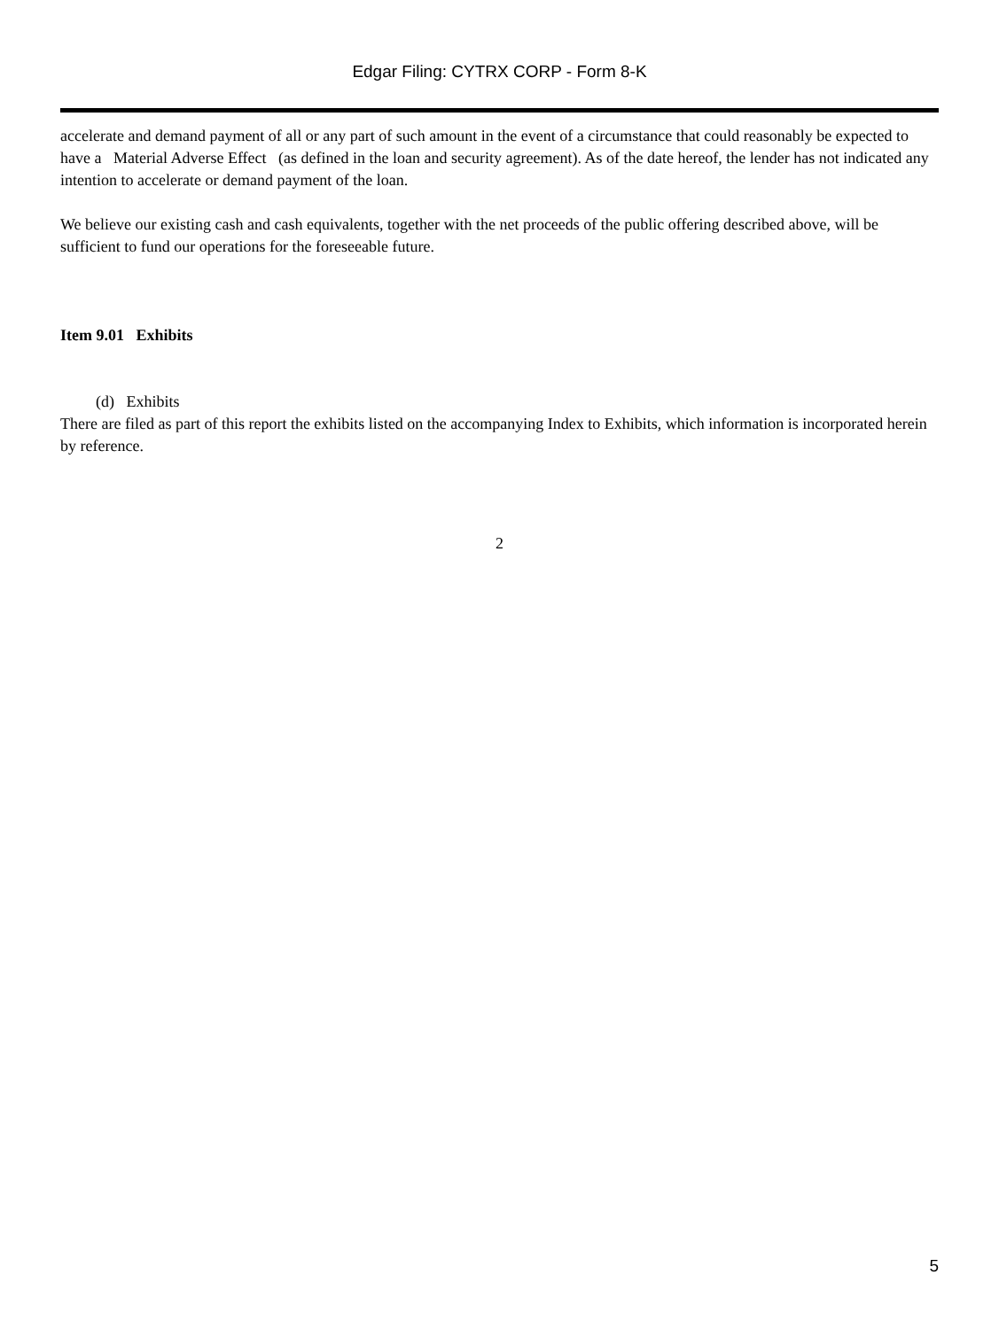Edgar Filing: CYTRX CORP - Form 8-K
accelerate and demand payment of all or any part of such amount in the event of a circumstance that could reasonably be expected to have a Material Adverse Effect (as defined in the loan and security agreement). As of the date hereof, the lender has not indicated any intention to accelerate or demand payment of the loan.
We believe our existing cash and cash equivalents, together with the net proceeds of the public offering described above, will be sufficient to fund our operations for the foreseeable future.
Item 9.01 Exhibits
(d) Exhibits
There are filed as part of this report the exhibits listed on the accompanying Index to Exhibits, which information is incorporated herein by reference.
2
5